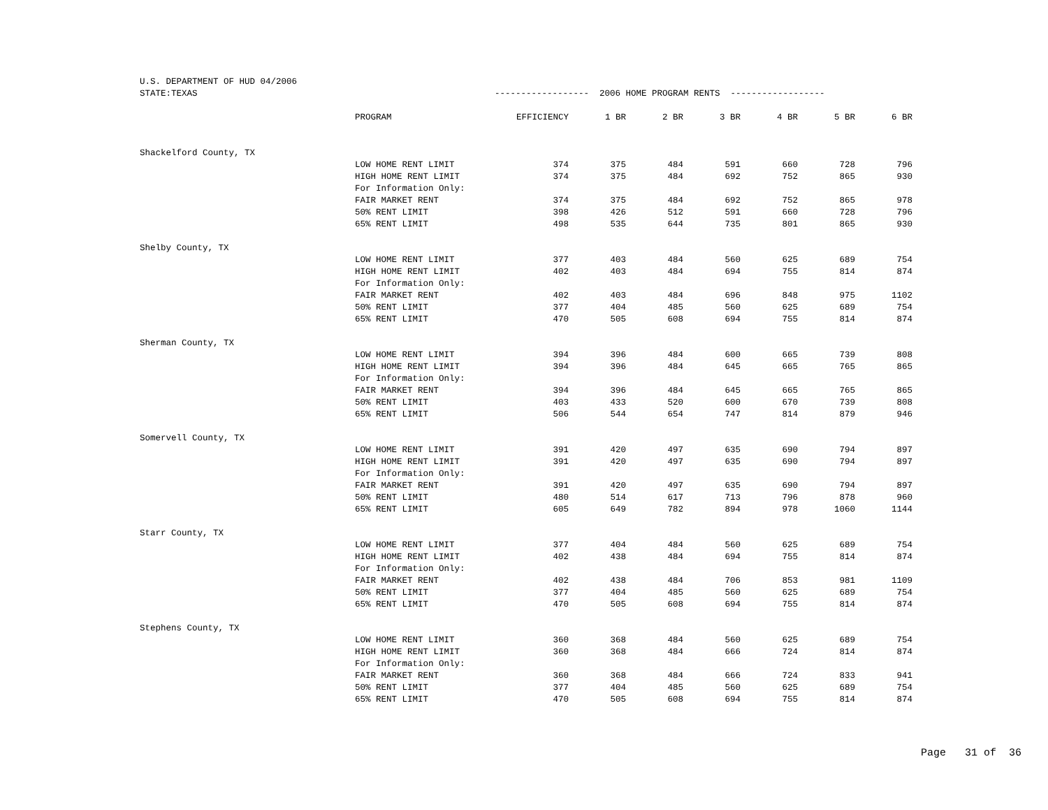| U.S. DEPARTMENT OF HUD 04/2006 | | | | | | | | |
| STATE:TEXAS | | ------------------ 2006 HOME PROGRAM RENTS ------------------ | | | | | | |
| | PROGRAM | EFFICIENCY | 1 BR | 2 BR | 3 BR | 4 BR | 5 BR | 6 BR |
| Shackelford County, TX | | | | | | | | |
| | LOW HOME RENT LIMIT | 374 | 375 | 484 | 591 | 660 | 728 | 796 |
| | HIGH HOME RENT LIMIT | 374 | 375 | 484 | 692 | 752 | 865 | 930 |
| | For Information Only: | | | | | | | |
| | FAIR MARKET RENT | 374 | 375 | 484 | 692 | 752 | 865 | 978 |
| | 50% RENT LIMIT | 398 | 426 | 512 | 591 | 660 | 728 | 796 |
| | 65% RENT LIMIT | 498 | 535 | 644 | 735 | 801 | 865 | 930 |
| Shelby County, TX | | | | | | | | |
| | LOW HOME RENT LIMIT | 377 | 403 | 484 | 560 | 625 | 689 | 754 |
| | HIGH HOME RENT LIMIT | 402 | 403 | 484 | 694 | 755 | 814 | 874 |
| | For Information Only: | | | | | | | |
| | FAIR MARKET RENT | 402 | 403 | 484 | 696 | 848 | 975 | 1102 |
| | 50% RENT LIMIT | 377 | 404 | 485 | 560 | 625 | 689 | 754 |
| | 65% RENT LIMIT | 470 | 505 | 608 | 694 | 755 | 814 | 874 |
| Sherman County, TX | | | | | | | | |
| | LOW HOME RENT LIMIT | 394 | 396 | 484 | 600 | 665 | 739 | 808 |
| | HIGH HOME RENT LIMIT | 394 | 396 | 484 | 645 | 665 | 765 | 865 |
| | For Information Only: | | | | | | | |
| | FAIR MARKET RENT | 394 | 396 | 484 | 645 | 665 | 765 | 865 |
| | 50% RENT LIMIT | 403 | 433 | 520 | 600 | 670 | 739 | 808 |
| | 65% RENT LIMIT | 506 | 544 | 654 | 747 | 814 | 879 | 946 |
| Somervell County, TX | | | | | | | | |
| | LOW HOME RENT LIMIT | 391 | 420 | 497 | 635 | 690 | 794 | 897 |
| | HIGH HOME RENT LIMIT | 391 | 420 | 497 | 635 | 690 | 794 | 897 |
| | For Information Only: | | | | | | | |
| | FAIR MARKET RENT | 391 | 420 | 497 | 635 | 690 | 794 | 897 |
| | 50% RENT LIMIT | 480 | 514 | 617 | 713 | 796 | 878 | 960 |
| | 65% RENT LIMIT | 605 | 649 | 782 | 894 | 978 | 1060 | 1144 |
| Starr County, TX | | | | | | | | |
| | LOW HOME RENT LIMIT | 377 | 404 | 484 | 560 | 625 | 689 | 754 |
| | HIGH HOME RENT LIMIT | 402 | 438 | 484 | 694 | 755 | 814 | 874 |
| | For Information Only: | | | | | | | |
| | FAIR MARKET RENT | 402 | 438 | 484 | 706 | 853 | 981 | 1109 |
| | 50% RENT LIMIT | 377 | 404 | 485 | 560 | 625 | 689 | 754 |
| | 65% RENT LIMIT | 470 | 505 | 608 | 694 | 755 | 814 | 874 |
| Stephens County, TX | | | | | | | | |
| | LOW HOME RENT LIMIT | 360 | 368 | 484 | 560 | 625 | 689 | 754 |
| | HIGH HOME RENT LIMIT | 360 | 368 | 484 | 666 | 724 | 814 | 874 |
| | For Information Only: | | | | | | | |
| | FAIR MARKET RENT | 360 | 368 | 484 | 666 | 724 | 833 | 941 |
| | 50% RENT LIMIT | 377 | 404 | 485 | 560 | 625 | 689 | 754 |
| | 65% RENT LIMIT | 470 | 505 | 608 | 694 | 755 | 814 | 874 |
Page 31 of 36